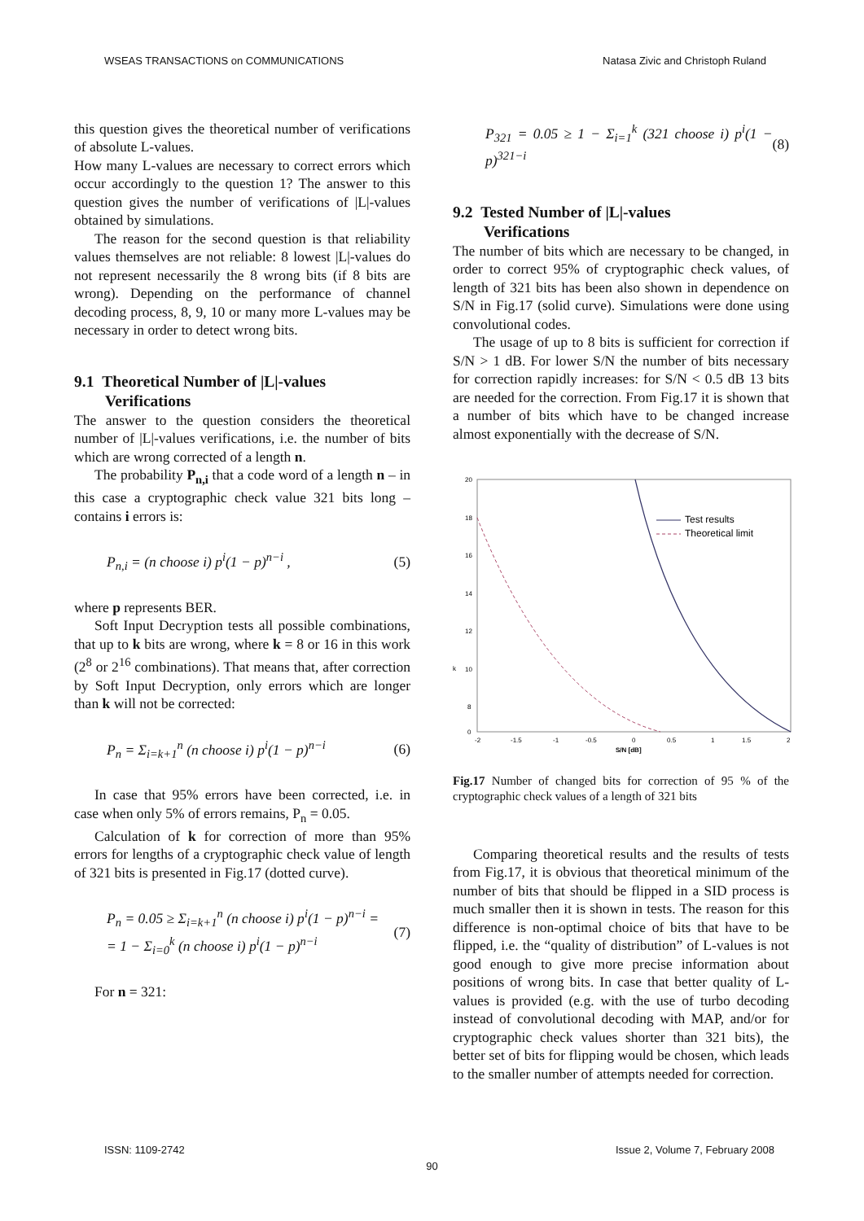WSEAS TRANSACTIONS on COMMUNICATIONS Natasa Zivic and Christoph Ruland
this question gives the theoretical number of verifications of absolute L-values.
How many L-values are necessary to correct errors which occur accordingly to the question 1? The answer to this question gives the number of verifications of |L|-values obtained by simulations.
The reason for the second question is that reliability values themselves are not reliable: 8 lowest |L|-values do not represent necessarily the 8 wrong bits (if 8 bits are wrong). Depending on the performance of channel decoding process, 8, 9, 10 or many more L-values may be necessary in order to detect wrong bits.
9.1 Theoretical Number of |L|-values
Verifications
The answer to the question considers the theoretical number of |L|-values verifications, i.e. the number of bits which are wrong corrected of a length n.
The probability P<sub>n,i</sub> that a code word of a length n – in this case a cryptographic check value 321 bits long – contains i errors is:
P<sub>n,i</sub> = (n choose i) p<sup>i</sup>(1 − p)<sup>n−i</sup> , (5)
where p represents BER.
Soft Input Decryption tests all possible combinations, that up to k bits are wrong, where k = 8 or 16 in this work (2<sup>8</sup> or 2<sup>16</sup> combinations). That means that, after correction by Soft Input Decryption, only errors which are longer than k will not be corrected:
P<sub>n</sub> = Σ<sub>i=k+1</sub><sup>n</sup> (n choose i) p<sup>i</sup>(1 − p)<sup>n−i</sup> (6)
In case that 95% errors have been corrected, i.e. in case when only 5% of errors remains, P<sub>n</sub> = 0.05.
Calculation of k for correction of more than 95% errors for lengths of a cryptographic check value of length of 321 bits is presented in Fig.17 (dotted curve).
P<sub>n</sub> = 0.05 ≥ Σ<sub>i=k+1</sub><sup>n</sup> (n choose i) p<sup>i</sup>(1 − p)<sup>n−i</sup> =
= 1 − Σ<sub>i=0</sub><sup>k</sup> (n choose i) p<sup>i</sup>(1 − p)<sup>n−i</sup> (7)
For n = 321:
P<sub>321</sub> = 0.05 ≥ 1 − Σ<sub>i=1</sub><sup>k</sup> (321 choose i) p<sup>i</sup>(1 − p)<sup>321−i</sup> (8)
9.2 Tested Number of |L|-values
Verifications
The number of bits which are necessary to be changed, in order to correct 95% of cryptographic check values, of length of 321 bits has been also shown in dependence on S/N in Fig.17 (solid curve). Simulations were done using convolutional codes.
The usage of up to 8 bits is sufficient for correction if S/N > 1 dB. For lower S/N the number of bits necessary for correction rapidly increases: for S/N < 0.5 dB 13 bits are needed for the correction. From Fig.17 it is shown that a number of bits which have to be changed increase almost exponentially with the decrease of S/N.
20
18
16
14
12
10
8
k
0
-2
-1.5
-1
-0.5
0
0.5
1
1.5
2
S/N [dB]
Test results
Theoretical limit
Fig.17 Number of changed bits for correction of 95 % of the cryptographic check values of a length of 321 bits
Comparing theoretical results and the results of tests from Fig.17, it is obvious that theoretical minimum of the number of bits that should be flipped in a SID process is much smaller then it is shown in tests. The reason for this difference is non-optimal choice of bits that have to be flipped, i.e. the “quality of distribution” of L-values is not good enough to give more precise information about positions of wrong bits. In case that better quality of L-values is provided (e.g. with the use of turbo decoding instead of convolutional decoding with MAP, and/or for cryptographic check values shorter than 321 bits), the better set of bits for flipping would be chosen, which leads to the smaller number of attempts needed for correction.
ISSN: 1109-2742 Issue 2, Volume 7, February 2008
90